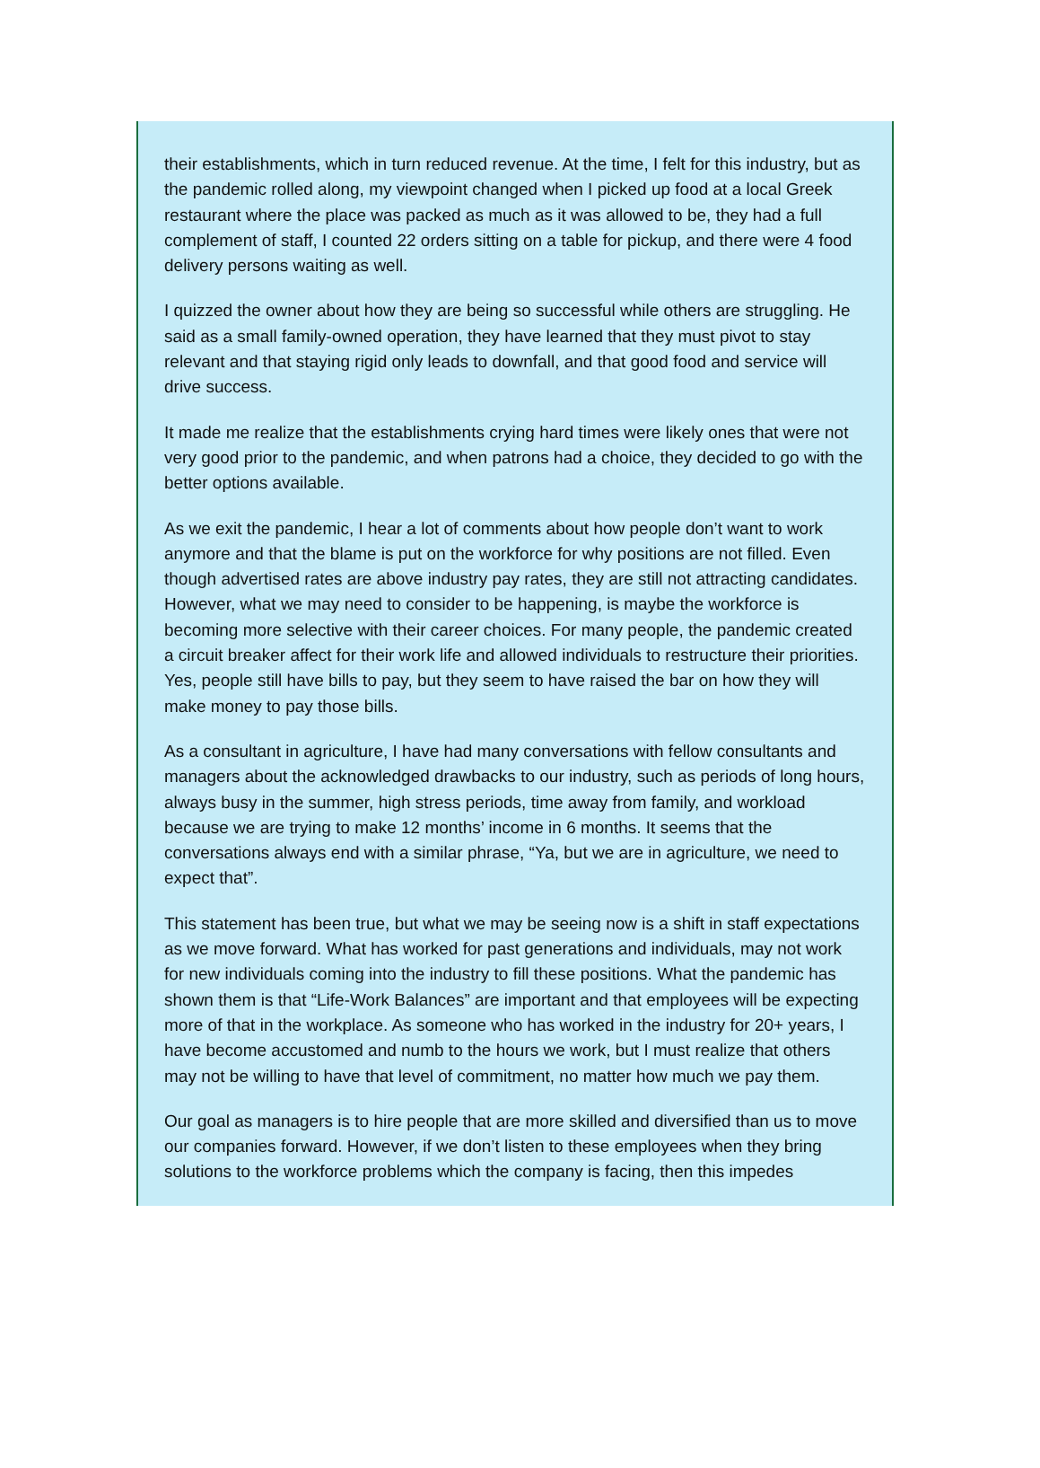their establishments, which in turn reduced revenue. At the time, I felt for this industry, but as the pandemic rolled along, my viewpoint changed when I picked up food at a local Greek restaurant where the place was packed as much as it was allowed to be, they had a full complement of staff, I counted 22 orders sitting on a table for pickup, and there were 4 food delivery persons waiting as well.
I quizzed the owner about how they are being so successful while others are struggling. He said as a small family-owned operation, they have learned that they must pivot to stay relevant and that staying rigid only leads to downfall, and that good food and service will drive success.
It made me realize that the establishments crying hard times were likely ones that were not very good prior to the pandemic, and when patrons had a choice, they decided to go with the better options available.
As we exit the pandemic, I hear a lot of comments about how people don’t want to work anymore and that the blame is put on the workforce for why positions are not filled. Even though advertised rates are above industry pay rates, they are still not attracting candidates. However, what we may need to consider to be happening, is maybe the workforce is becoming more selective with their career choices. For many people, the pandemic created a circuit breaker affect for their work life and allowed individuals to restructure their priorities. Yes, people still have bills to pay, but they seem to have raised the bar on how they will make money to pay those bills.
As a consultant in agriculture, I have had many conversations with fellow consultants and managers about the acknowledged drawbacks to our industry, such as periods of long hours, always busy in the summer, high stress periods, time away from family, and workload because we are trying to make 12 months’ income in 6 months. It seems that the conversations always end with a similar phrase, “Ya, but we are in agriculture, we need to expect that”.
This statement has been true, but what we may be seeing now is a shift in staff expectations as we move forward. What has worked for past generations and individuals, may not work for new individuals coming into the industry to fill these positions. What the pandemic has shown them is that “Life-Work Balances” are important and that employees will be expecting more of that in the workplace. As someone who has worked in the industry for 20+ years, I have become accustomed and numb to the hours we work, but I must realize that others may not be willing to have that level of commitment, no matter how much we pay them.
Our goal as managers is to hire people that are more skilled and diversified than us to move our companies forward. However, if we don’t listen to these employees when they bring solutions to the workforce problems which the company is facing, then this impedes